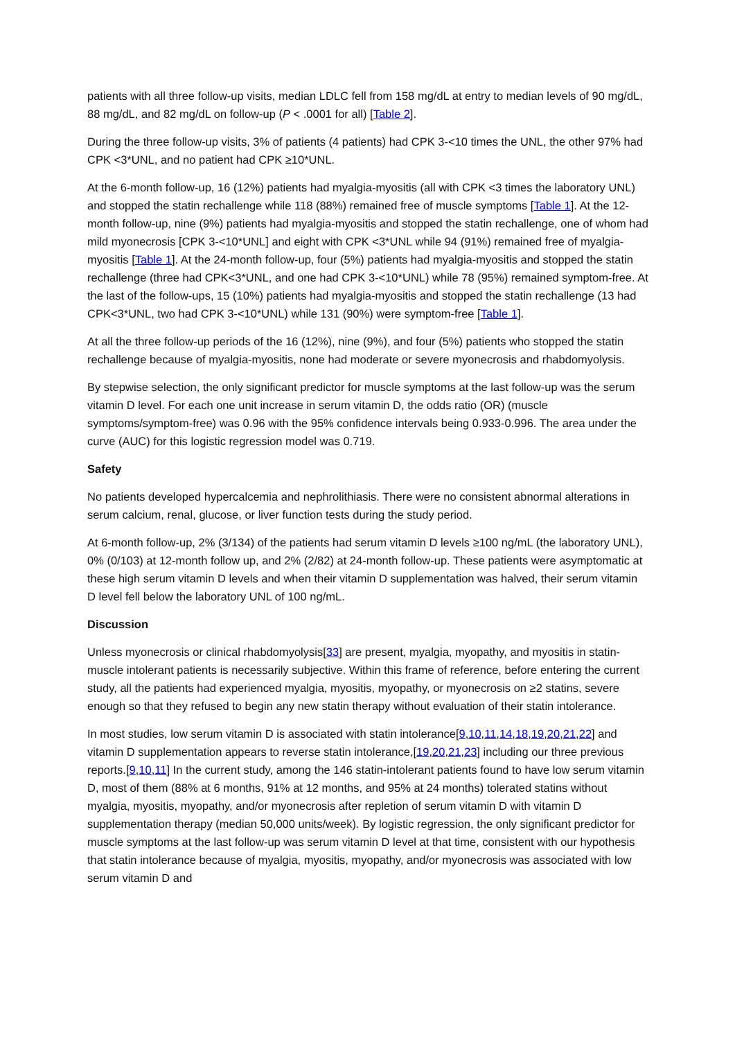patients with all three follow-up visits, median LDLC fell from 158 mg/dL at entry to median levels of 90 mg/dL, 88 mg/dL, and 82 mg/dL on follow-up (P < .0001 for all) [Table 2].
During the three follow-up visits, 3% of patients (4 patients) had CPK 3-<10 times the UNL, the other 97% had CPK <3*UNL, and no patient had CPK ≥10*UNL.
At the 6-month follow-up, 16 (12%) patients had myalgia-myositis (all with CPK <3 times the laboratory UNL) and stopped the statin rechallenge while 118 (88%) remained free of muscle symptoms [Table 1]. At the 12-month follow-up, nine (9%) patients had myalgia-myositis and stopped the statin rechallenge, one of whom had mild myonecrosis [CPK 3-<10*UNL] and eight with CPK <3*UNL while 94 (91%) remained free of myalgia-myositis [Table 1]. At the 24-month follow-up, four (5%) patients had myalgia-myositis and stopped the statin rechallenge (three had CPK<3*UNL, and one had CPK 3-<10*UNL) while 78 (95%) remained symptom-free. At the last of the follow-ups, 15 (10%) patients had myalgia-myositis and stopped the statin rechallenge (13 had CPK<3*UNL, two had CPK 3-<10*UNL) while 131 (90%) were symptom-free [Table 1].
At all the three follow-up periods of the 16 (12%), nine (9%), and four (5%) patients who stopped the statin rechallenge because of myalgia-myositis, none had moderate or severe myonecrosis and rhabdomyolysis.
By stepwise selection, the only significant predictor for muscle symptoms at the last follow-up was the serum vitamin D level. For each one unit increase in serum vitamin D, the odds ratio (OR) (muscle symptoms/symptom-free) was 0.96 with the 95% confidence intervals being 0.933-0.996. The area under the curve (AUC) for this logistic regression model was 0.719.
Safety
No patients developed hypercalcemia and nephrolithiasis. There were no consistent abnormal alterations in serum calcium, renal, glucose, or liver function tests during the study period.
At 6-month follow-up, 2% (3/134) of the patients had serum vitamin D levels ≥100 ng/mL (the laboratory UNL), 0% (0/103) at 12-month follow up, and 2% (2/82) at 24-month follow-up. These patients were asymptomatic at these high serum vitamin D levels and when their vitamin D supplementation was halved, their serum vitamin D level fell below the laboratory UNL of 100 ng/mL.
Discussion
Unless myonecrosis or clinical rhabdomyolysis[33] are present, myalgia, myopathy, and myositis in statin-muscle intolerant patients is necessarily subjective. Within this frame of reference, before entering the current study, all the patients had experienced myalgia, myositis, myopathy, or myonecrosis on ≥2 statins, severe enough so that they refused to begin any new statin therapy without evaluation of their statin intolerance.
In most studies, low serum vitamin D is associated with statin intolerance[9,10,11,14,18,19,20,21,22] and vitamin D supplementation appears to reverse statin intolerance,[19,20,21,23] including our three previous reports.[9,10,11] In the current study, among the 146 statin-intolerant patients found to have low serum vitamin D, most of them (88% at 6 months, 91% at 12 months, and 95% at 24 months) tolerated statins without myalgia, myositis, myopathy, and/or myonecrosis after repletion of serum vitamin D with vitamin D supplementation therapy (median 50,000 units/week). By logistic regression, the only significant predictor for muscle symptoms at the last follow-up was serum vitamin D level at that time, consistent with our hypothesis that statin intolerance because of myalgia, myositis, myopathy, and/or myonecrosis was associated with low serum vitamin D and